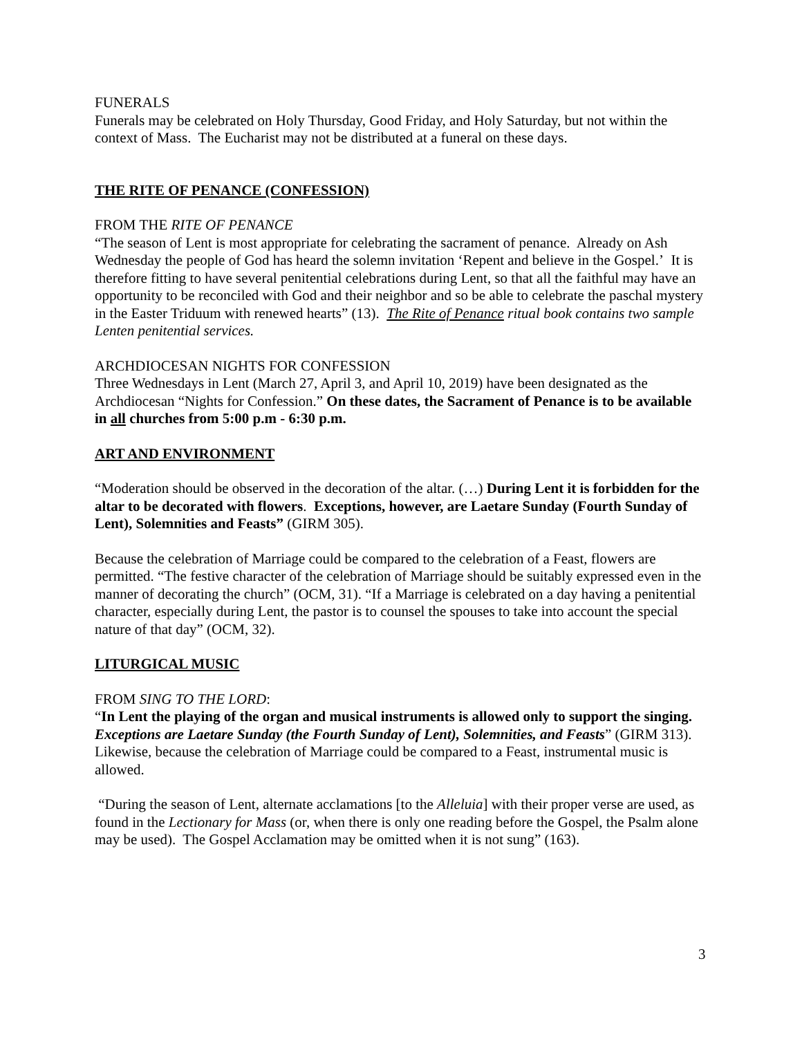FUNERALS
Funerals may be celebrated on Holy Thursday, Good Friday, and Holy Saturday, but not within the context of Mass. The Eucharist may not be distributed at a funeral on these days.
THE RITE OF PENANCE (CONFESSION)
FROM THE RITE OF PENANCE
“The season of Lent is most appropriate for celebrating the sacrament of penance. Already on Ash Wednesday the people of God has heard the solemn invitation ‘Repent and believe in the Gospel.’ It is therefore fitting to have several penitential celebrations during Lent, so that all the faithful may have an opportunity to be reconciled with God and their neighbor and so be able to celebrate the paschal mystery in the Easter Triduum with renewed hearts” (13). The Rite of Penance ritual book contains two sample Lenten penitential services.
ARCHDIOCESAN NIGHTS FOR CONFESSION
Three Wednesdays in Lent (March 27, April 3, and April 10, 2019) have been designated as the Archdiocesan “Nights for Confession.” On these dates, the Sacrament of Penance is to be available in all churches from 5:00 p.m - 6:30 p.m.
ART AND ENVIRONMENT
“Moderation should be observed in the decoration of the altar. (…) During Lent it is forbidden for the altar to be decorated with flowers. Exceptions, however, are Laetare Sunday (Fourth Sunday of Lent), Solemnities and Feasts” (GIRM 305).
Because the celebration of Marriage could be compared to the celebration of a Feast, flowers are permitted. “The festive character of the celebration of Marriage should be suitably expressed even in the manner of decorating the church” (OCM, 31). “If a Marriage is celebrated on a day having a penitential character, especially during Lent, the pastor is to counsel the spouses to take into account the special nature of that day” (OCM, 32).
LITURGICAL MUSIC
FROM SING TO THE LORD:
“In Lent the playing of the organ and musical instruments is allowed only to support the singing. Exceptions are Laetare Sunday (the Fourth Sunday of Lent), Solemnities, and Feasts” (GIRM 313). Likewise, because the celebration of Marriage could be compared to a Feast, instrumental music is allowed.
“During the season of Lent, alternate acclamations [to the Alleluia] with their proper verse are used, as found in the Lectionary for Mass (or, when there is only one reading before the Gospel, the Psalm alone may be used). The Gospel Acclamation may be omitted when it is not sung” (163).
3